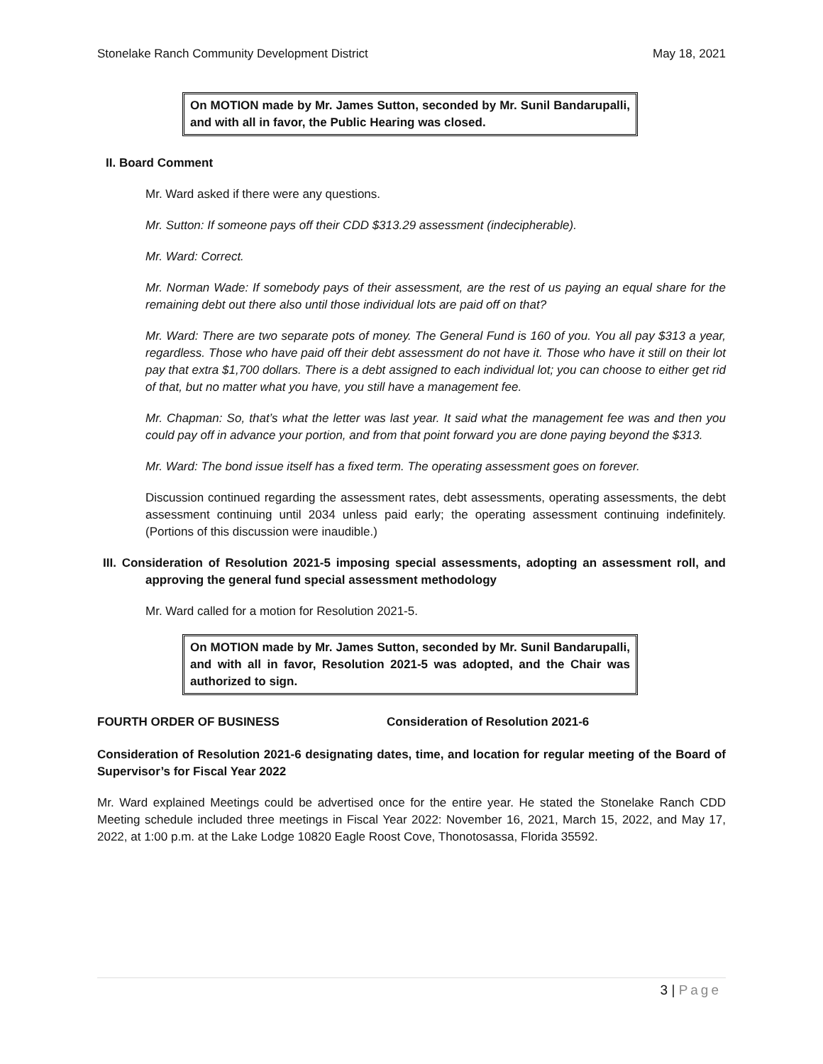Stonelake Ranch Community Development District May 18, 2021
On MOTION made by Mr. James Sutton, seconded by Mr. Sunil Bandarupalli, and with all in favor, the Public Hearing was closed.
II. Board Comment
Mr. Ward asked if there were any questions.
Mr. Sutton: If someone pays off their CDD $313.29 assessment (indecipherable).
Mr. Ward: Correct.
Mr. Norman Wade: If somebody pays of their assessment, are the rest of us paying an equal share for the remaining debt out there also until those individual lots are paid off on that?
Mr. Ward: There are two separate pots of money. The General Fund is 160 of you. You all pay $313 a year, regardless. Those who have paid off their debt assessment do not have it. Those who have it still on their lot pay that extra $1,700 dollars. There is a debt assigned to each individual lot; you can choose to either get rid of that, but no matter what you have, you still have a management fee.
Mr. Chapman: So, that’s what the letter was last year. It said what the management fee was and then you could pay off in advance your portion, and from that point forward you are done paying beyond the $313.
Mr. Ward: The bond issue itself has a fixed term. The operating assessment goes on forever.
Discussion continued regarding the assessment rates, debt assessments, operating assessments, the debt assessment continuing until 2034 unless paid early; the operating assessment continuing indefinitely. (Portions of this discussion were inaudible.)
III. Consideration of Resolution 2021-5 imposing special assessments, adopting an assessment roll, and approving the general fund special assessment methodology
Mr. Ward called for a motion for Resolution 2021-5.
On MOTION made by Mr. James Sutton, seconded by Mr. Sunil Bandarupalli, and with all in favor, Resolution 2021-5 was adopted, and the Chair was authorized to sign.
FOURTH ORDER OF BUSINESS Consideration of Resolution 2021-6
Consideration of Resolution 2021-6 designating dates, time, and location for regular meeting of the Board of Supervisor’s for Fiscal Year 2022
Mr. Ward explained Meetings could be advertised once for the entire year. He stated the Stonelake Ranch CDD Meeting schedule included three meetings in Fiscal Year 2022: November 16, 2021, March 15, 2022, and May 17, 2022, at 1:00 p.m. at the Lake Lodge 10820 Eagle Roost Cove, Thonotosassa, Florida 35592.
3 | Page